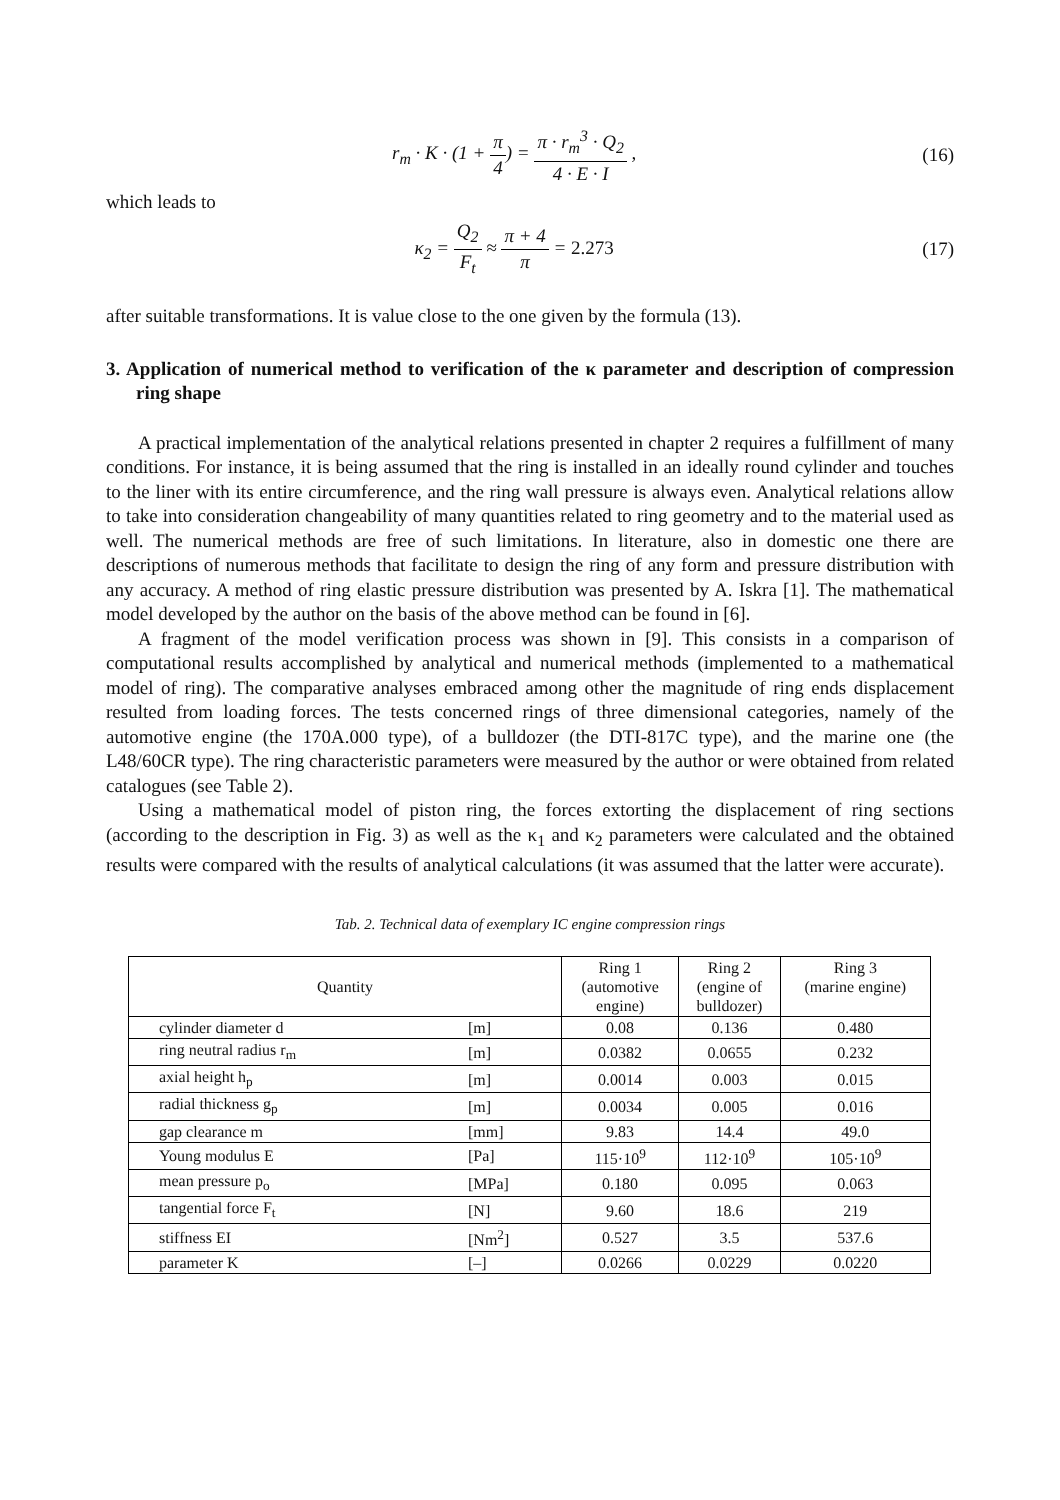r<sub>m</sub> · K · (1 + π 4) = π · r<sub>m</sub><sup>3</sup> · Q<sub>2</sub> 4 · E · I ,
(16)
which leads to
κ<sub>2</sub> = Q<sub>2</sub> F<sub>t</sub> ≈ π + 4 π = 2.273 (17)
after suitable transformations. It is value close to the one given by the formula (13).
3. Application of numerical method to verification of the κ parameter and description of compression ring shape
A practical implementation of the analytical relations presented in chapter 2 requires a fulfillment of many conditions. For instance, it is being assumed that the ring is installed in an ideally round cylinder and touches to the liner with its entire circumference, and the ring wall pressure is always even. Analytical relations allow to take into consideration changeability of many quantities related to ring geometry and to the material used as well. The numerical methods are free of such limitations. In literature, also in domestic one there are descriptions of numerous methods that facilitate to design the ring of any form and pressure distribution with any accuracy. A method of ring elastic pressure distribution was presented by A. Iskra [1]. The mathematical model developed by the author on the basis of the above method can be found in [6].
A fragment of the model verification process was shown in [9]. This consists in a comparison of computational results accomplished by analytical and numerical methods (implemented to a mathematical model of ring). The comparative analyses embraced among other the magnitude of ring ends displacement resulted from loading forces. The tests concerned rings of three dimensional categories, namely of the automotive engine (the 170A.000 type), of a bulldozer (the DTI-817C type), and the marine one (the L48/60CR type). The ring characteristic parameters were measured by the author or were obtained from related catalogues (see Table 2).
Using a mathematical model of piston ring, the forces extorting the displacement of ring sections (according to the description in Fig. 3) as well as the κ<sub>1</sub> and κ<sub>2</sub> parameters were calculated and the obtained results were compared with the results of analytical calculations (it was assumed that the latter were accurate).
Tab. 2. Technical data of exemplary IC engine compression rings
| Quantity | | Ring 1 (automotive engine) | Ring 2 (engine of bulldozer) | Ring 3 (marine engine) |
| --- | --- | --- | --- | --- |
| cylinder diameter d | [m] | 0.08 | 0.136 | 0.480 |
| ring neutral radius r<sub>m</sub> | [m] | 0.0382 | 0.0655 | 0.232 |
| axial height h<sub>p</sub> | [m] | 0.0014 | 0.003 | 0.015 |
| radial thickness g<sub>p</sub> | [m] | 0.0034 | 0.005 | 0.016 |
| gap clearance m | [mm] | 9.83 | 14.4 | 49.0 |
| Young modulus E | [Pa] | 115·10<sup>9</sup> | 112·10<sup>9</sup> | 105·10<sup>9</sup> |
| mean pressure p<sub>o</sub> | [MPa] | 0.180 | 0.095 | 0.063 |
| tangential force F<sub>t</sub> | [N] | 9.60 | 18.6 | 219 |
| stiffness EI | [Nm<sup>2</sup>] | 0.527 | 3.5 | 537.6 |
| parameter K | [–] | 0.0266 | 0.0229 | 0.0220 |